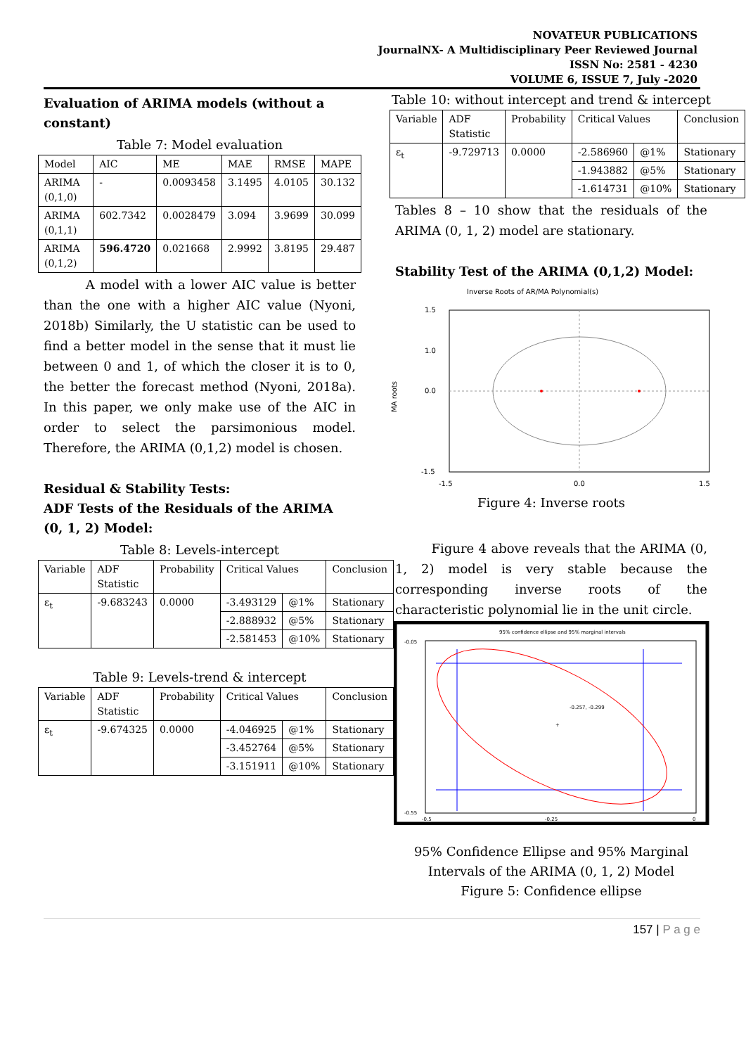NOVATEUR PUBLICATIONS
JournalNX- A Multidisciplinary Peer Reviewed Journal
ISSN No: 2581 - 4230
VOLUME 6, ISSUE 7, July -2020
Evaluation of ARIMA models (without a constant)
Table 7: Model evaluation
| Model | AIC | ME | MAE | RMSE | MAPE |
| --- | --- | --- | --- | --- | --- |
| ARIMA (0,1,0) | - | 0.0093458 | 3.1495 | 4.0105 | 30.132 |
| ARIMA (0,1,1) | 602.7342 | 0.0028479 | 3.094 | 3.9699 | 30.099 |
| ARIMA (0,1,2) | 596.4720 | 0.021668 | 2.9992 | 3.8195 | 29.487 |
A model with a lower AIC value is better than the one with a higher AIC value (Nyoni, 2018b) Similarly, the U statistic can be used to find a better model in the sense that it must lie between 0 and 1, of which the closer it is to 0, the better the forecast method (Nyoni, 2018a). In this paper, we only make use of the AIC in order to select the parsimonious model. Therefore, the ARIMA (0,1,2) model is chosen.
Residual & Stability Tests:
ADF Tests of the Residuals of the ARIMA (0, 1, 2) Model:
Table 8: Levels-intercept
| Variable | ADF Statistic | Probability | Critical Values | | Conclusion |
| --- | --- | --- | --- | --- | --- |
| ε<sub>t</sub> | -9.683243 | 0.0000 | -3.493129 | @1% | Stationary |
| | | | -2.888932 | @5% | Stationary |
| | | | -2.581453 | @10% | Stationary |
Table 9: Levels-trend & intercept
| Variable | ADF Statistic | Probability | Critical Values | | Conclusion |
| --- | --- | --- | --- | --- | --- |
| ε<sub>t</sub> | -9.674325 | 0.0000 | -4.046925 | @1% | Stationary |
| | | | -3.452764 | @5% | Stationary |
| | | | -3.151911 | @10% | Stationary |
Table 10: without intercept and trend & intercept
| Variable | ADF Statistic | Probability | Critical Values | | Conclusion |
| --- | --- | --- | --- | --- | --- |
| ε<sub>t</sub> | -9.729713 | 0.0000 | -2.586960 | @1% | Stationary |
| | | | -1.943882 | @5% | Stationary |
| | | | -1.614731 | @10% | Stationary |
Tables 8 – 10 show that the residuals of the ARIMA (0, 1, 2) model are stationary.
Stability Test of the ARIMA (0,1,2) Model:
Inverse Roots of AR/MA Polynomial(s)
1.5
1.0
0.0
-1.5
-1.5
0.0
1.5
MA roots
Figure 4: Inverse roots
Figure 4 above reveals that the ARIMA (0, 1, 2) model is very stable because the corresponding inverse roots of the characteristic polynomial lie in the unit circle.
95% confidence ellipse and 95% marginal intervals
+
-0.257, -0.299
-0.05
-0.55
-0.5
-0.25
0
95% Confidence Ellipse and 95% Marginal Intervals of the ARIMA (0, 1, 2) Model
Figure 5: Confidence ellipse
157 | P a g e